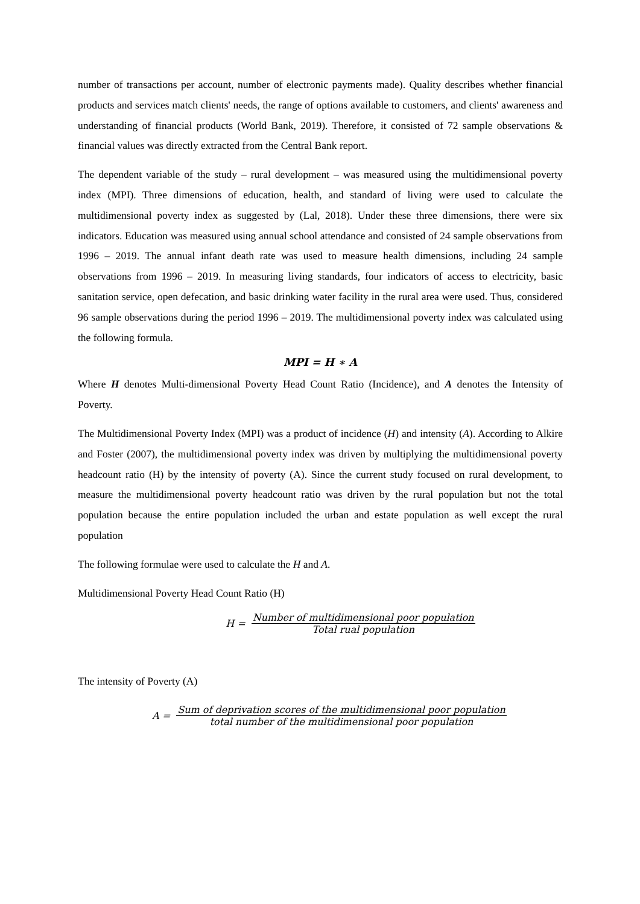number of transactions per account, number of electronic payments made). Quality describes whether financial products and services match clients' needs, the range of options available to customers, and clients' awareness and understanding of financial products (World Bank, 2019). Therefore, it consisted of 72 sample observations & financial values was directly extracted from the Central Bank report.
The dependent variable of the study – rural development – was measured using the multidimensional poverty index (MPI). Three dimensions of education, health, and standard of living were used to calculate the multidimensional poverty index as suggested by (Lal, 2018). Under these three dimensions, there were six indicators. Education was measured using annual school attendance and consisted of 24 sample observations from 1996 – 2019. The annual infant death rate was used to measure health dimensions, including 24 sample observations from 1996 – 2019. In measuring living standards, four indicators of access to electricity, basic sanitation service, open defecation, and basic drinking water facility in the rural area were used. Thus, considered 96 sample observations during the period 1996 – 2019. The multidimensional poverty index was calculated using the following formula.
MPI = H ∗ A
Where H denotes Multi-dimensional Poverty Head Count Ratio (Incidence), and A denotes the Intensity of Poverty.
The Multidimensional Poverty Index (MPI) was a product of incidence (H) and intensity (A). According to Alkire and Foster (2007), the multidimensional poverty index was driven by multiplying the multidimensional poverty headcount ratio (H) by the intensity of poverty (A). Since the current study focused on rural development, to measure the multidimensional poverty headcount ratio was driven by the rural population but not the total population because the entire population included the urban and estate population as well except the rural population
The following formulae were used to calculate the H and A.
Multidimensional Poverty Head Count Ratio (H)
H = Number of multidimensional poor population Total rual population
The intensity of Poverty (A)
A = Sum of deprivation scores of the multidimensional poor population total number of the multidimensional poor population